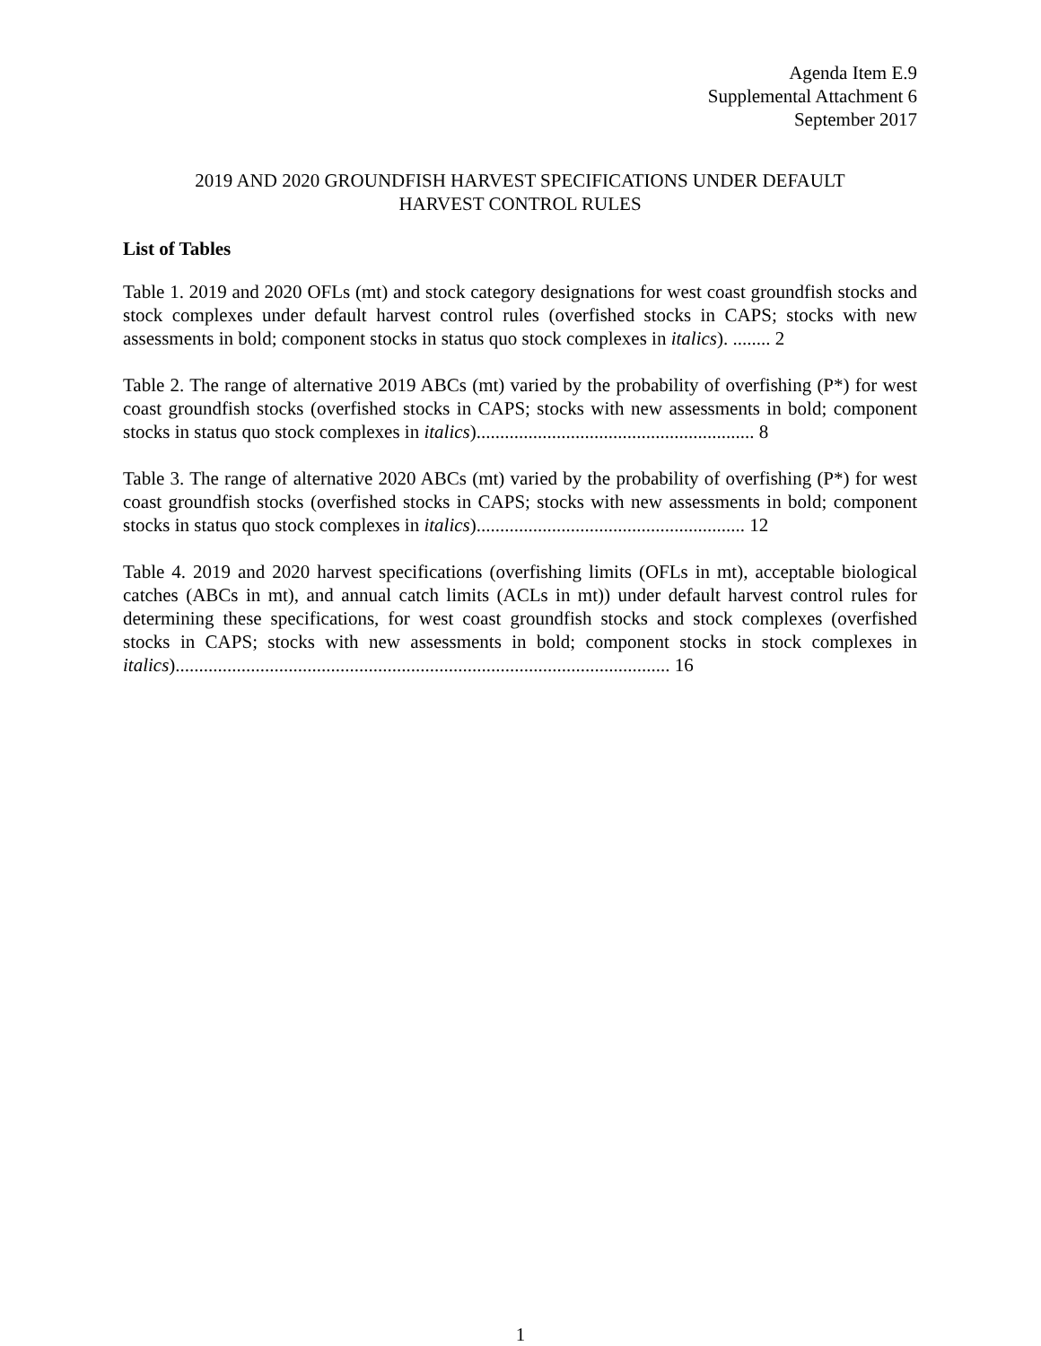Agenda Item E.9
Supplemental Attachment 6
September 2017
2019 AND 2020 GROUNDFISH HARVEST SPECIFICATIONS UNDER DEFAULT
HARVEST CONTROL RULES
List of Tables
Table 1. 2019 and 2020 OFLs (mt) and stock category designations for west coast groundfish stocks and stock complexes under default harvest control rules (overfished stocks in CAPS; stocks with new assessments in bold; component stocks in status quo stock complexes in italics). ........ 2
Table 2. The range of alternative 2019 ABCs (mt) varied by the probability of overfishing (P*) for west coast groundfish stocks (overfished stocks in CAPS; stocks with new assessments in bold; component stocks in status quo stock complexes in italics)........................................................... 8
Table 3. The range of alternative 2020 ABCs (mt) varied by the probability of overfishing (P*) for west coast groundfish stocks (overfished stocks in CAPS; stocks with new assessments in bold; component stocks in status quo stock complexes in italics)......................................................... 12
Table 4. 2019 and 2020 harvest specifications (overfishing limits (OFLs in mt), acceptable biological catches (ABCs in mt), and annual catch limits (ACLs in mt)) under default harvest control rules for determining these specifications, for west coast groundfish stocks and stock complexes (overfished stocks in CAPS; stocks with new assessments in bold; component stocks in stock complexes in italics)......................................................................................................... 16
1